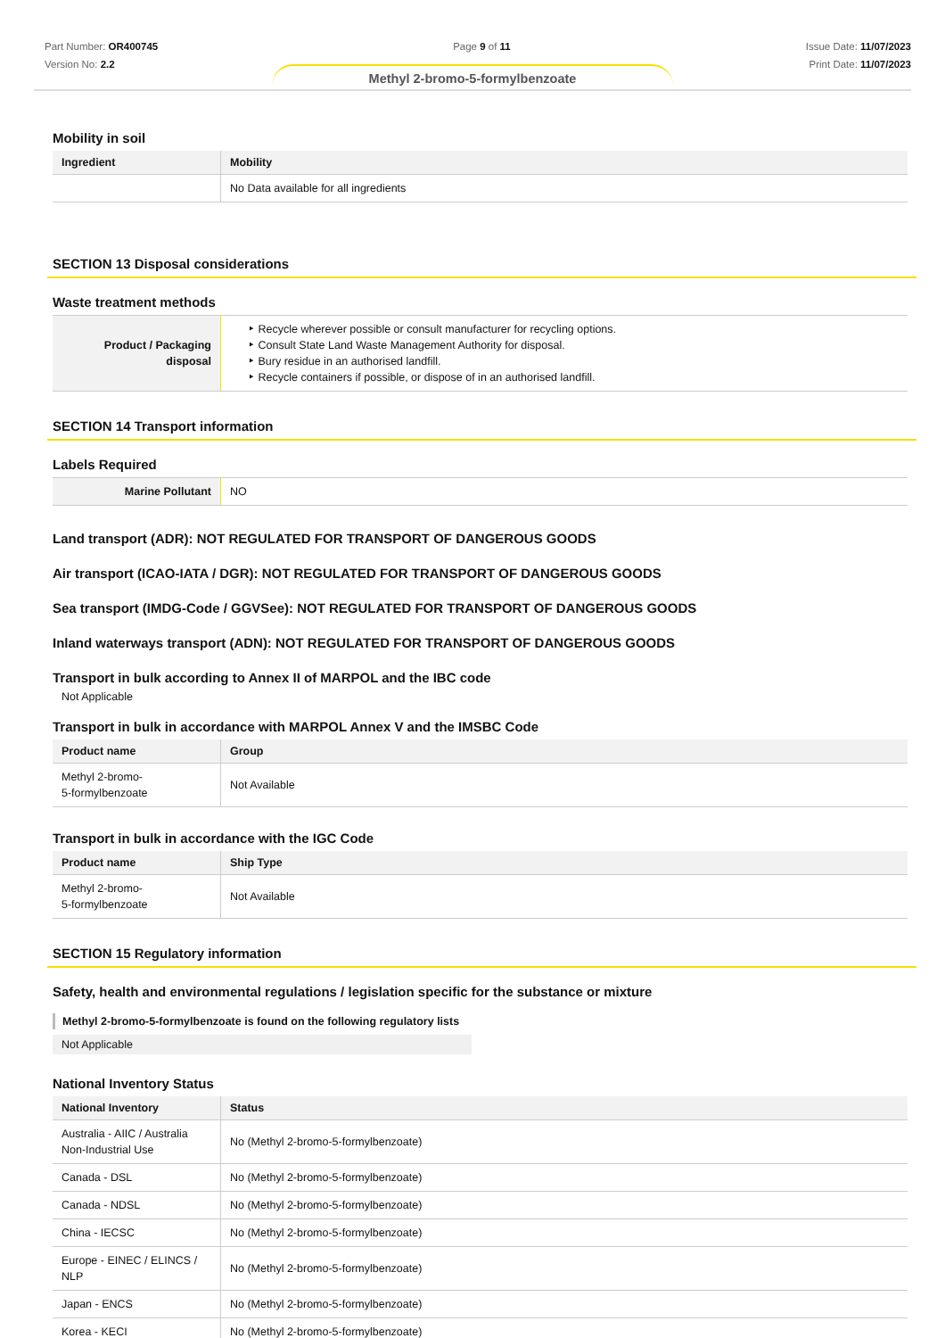Part Number: OR400745
Version No: 2.2
Page 9 of 11 Issue Date: 11/07/2023
Print Date: 11/07/2023
Methyl 2-bromo-5-formylbenzoate
Mobility in soil
| Ingredient | Mobility |
| --- | --- |
| | No Data available for all ingredients |
SECTION 13 Disposal considerations
Waste treatment methods
| Product / Packaging disposal | ‣ Recycle wherever possible or consult manufacturer for recycling options. ‣ Consult State Land Waste Management Authority for disposal. ‣ Bury residue in an authorised landfill. ‣ Recycle containers if possible, or dispose of in an authorised landfill. |
SECTION 14 Transport information
Labels Required
| Marine Pollutant | NO |
Land transport (ADR): NOT REGULATED FOR TRANSPORT OF DANGEROUS GOODS
Air transport (ICAO-IATA / DGR): NOT REGULATED FOR TRANSPORT OF DANGEROUS GOODS
Sea transport (IMDG-Code / GGVSee): NOT REGULATED FOR TRANSPORT OF DANGEROUS GOODS
Inland waterways transport (ADN): NOT REGULATED FOR TRANSPORT OF DANGEROUS GOODS
Transport in bulk according to Annex II of MARPOL and the IBC code
Not Applicable
Transport in bulk in accordance with MARPOL Annex V and the IMSBC Code
| Product name | Group |
| --- | --- |
| Methyl 2-bromo- 5-formylbenzoate | Not Available |
Transport in bulk in accordance with the IGC Code
| Product name | Ship Type |
| --- | --- |
| Methyl 2-bromo- 5-formylbenzoate | Not Available |
SECTION 15 Regulatory information
Safety, health and environmental regulations / legislation specific for the substance or mixture
Methyl 2-bromo-5-formylbenzoate is found on the following regulatory lists
Not Applicable
National Inventory Status
| National Inventory | Status |
| --- | --- |
| Australia - AIIC / Australia Non-Industrial Use | No (Methyl 2-bromo-5-formylbenzoate) |
| Canada - DSL | No (Methyl 2-bromo-5-formylbenzoate) |
| Canada - NDSL | No (Methyl 2-bromo-5-formylbenzoate) |
| China - IECSC | No (Methyl 2-bromo-5-formylbenzoate) |
| Europe - EINEC / ELINCS / NLP | No (Methyl 2-bromo-5-formylbenzoate) |
| Japan - ENCS | No (Methyl 2-bromo-5-formylbenzoate) |
| Korea - KECI | No (Methyl 2-bromo-5-formylbenzoate) |